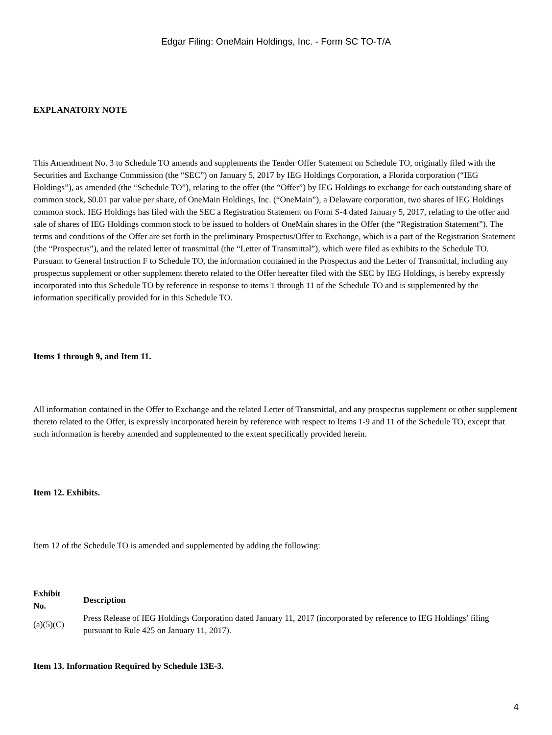Edgar Filing: OneMain Holdings, Inc. - Form SC TO-T/A
EXPLANATORY NOTE
This Amendment No. 3 to Schedule TO amends and supplements the Tender Offer Statement on Schedule TO, originally filed with the Securities and Exchange Commission (the “SEC”) on January 5, 2017 by IEG Holdings Corporation, a Florida corporation (“IEG Holdings”), as amended (the “Schedule TO”), relating to the offer (the “Offer”) by IEG Holdings to exchange for each outstanding share of common stock, $0.01 par value per share, of OneMain Holdings, Inc. (“OneMain”), a Delaware corporation, two shares of IEG Holdings common stock. IEG Holdings has filed with the SEC a Registration Statement on Form S-4 dated January 5, 2017, relating to the offer and sale of shares of IEG Holdings common stock to be issued to holders of OneMain shares in the Offer (the “Registration Statement”). The terms and conditions of the Offer are set forth in the preliminary Prospectus/Offer to Exchange, which is a part of the Registration Statement (the “Prospectus”), and the related letter of transmittal (the “Letter of Transmittal”), which were filed as exhibits to the Schedule TO. Pursuant to General Instruction F to Schedule TO, the information contained in the Prospectus and the Letter of Transmittal, including any prospectus supplement or other supplement thereto related to the Offer hereafter filed with the SEC by IEG Holdings, is hereby expressly incorporated into this Schedule TO by reference in response to items 1 through 11 of the Schedule TO and is supplemented by the information specifically provided for in this Schedule TO.
Items 1 through 9, and Item 11.
All information contained in the Offer to Exchange and the related Letter of Transmittal, and any prospectus supplement or other supplement thereto related to the Offer, is expressly incorporated herein by reference with respect to Items 1-9 and 11 of the Schedule TO, except that such information is hereby amended and supplemented to the extent specifically provided herein.
Item 12. Exhibits.
Item 12 of the Schedule TO is amended and supplemented by adding the following:
| Exhibit No. | Description |
| --- | --- |
| (a)(5)(C) | Press Release of IEG Holdings Corporation dated January 11, 2017 (incorporated by reference to IEG Holdings’ filing pursuant to Rule 425 on January 11, 2017). |
Item 13. Information Required by Schedule 13E-3.
4